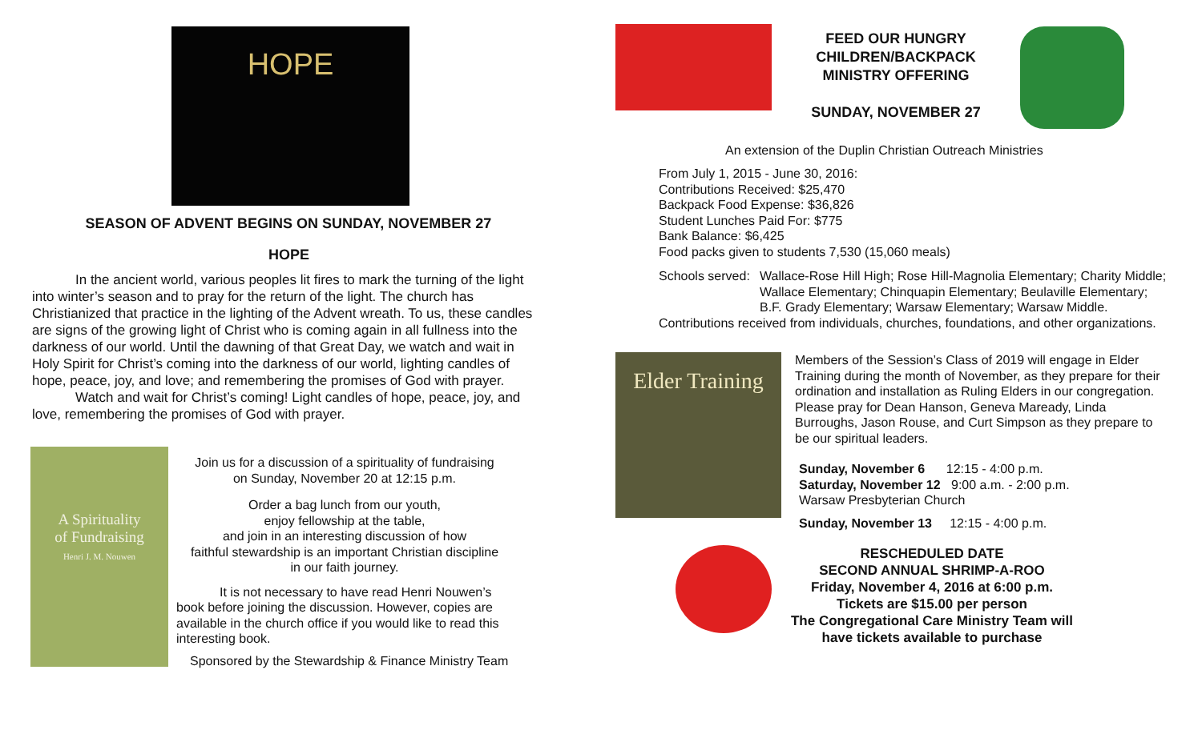HOPE
SEASON OF ADVENT BEGINS ON SUNDAY, NOVEMBER 27
HOPE
In the ancient world, various peoples lit fires to mark the turning of the light into winter’s season and to pray for the return of the light. The church has Christianized that practice in the lighting of the Advent wreath. To us, these candles are signs of the growing light of Christ who is coming again in all fullness into the darkness of our world. Until the dawning of that Great Day, we watch and wait in Holy Spirit for Christ’s coming into the darkness of our world, lighting candles of hope, peace, joy, and love; and remembering the promises of God with prayer.
Watch and wait for Christ’s coming! Light candles of hope, peace, joy, and love, remembering the promises of God with prayer.
A Spirituality
of Fundraising
Henri J. M. Nouwen
Join us for a discussion of a spirituality of fundraising
on Sunday, November 20 at 12:15 p.m.
Order a bag lunch from our youth,
enjoy fellowship at the table,
and join in an interesting discussion of how
faithful stewardship is an important Christian discipline
in our faith journey.
It is not necessary to have read Henri Nouwen’s book before joining the discussion. However, copies are available in the church office if you would like to read this interesting book.
Sponsored by the Stewardship & Finance Ministry Team
FEED OUR HUNGRY CHILDREN/BACKPACK MINISTRY OFFERING
SUNDAY, NOVEMBER 27
An extension of the Duplin Christian Outreach Ministries
From July 1, 2015 - June 30, 2016:
Contributions Received: $25,470
Backpack Food Expense: $36,826
Student Lunches Paid For: $775
Bank Balance: $6,425
Food packs given to students 7,530 (15,060 meals)
Schools served: Wallace-Rose Hill High; Rose Hill-Magnolia Elementary; Charity Middle; Wallace Elementary; Chinquapin Elementary; Beulaville Elementary; B.F. Grady Elementary; Warsaw Elementary; Warsaw Middle.
Contributions received from individuals, churches, foundations, and other organizations.
Elder Training
Members of the Session’s Class of 2019 will engage in Elder Training during the month of November, as they prepare for their ordination and installation as Ruling Elders in our congregation. Please pray for Dean Hanson, Geneva Maready, Linda Burroughs, Jason Rouse, and Curt Simpson as they prepare to be our spiritual leaders.
Sunday, November 6 12:15 - 4:00 p.m.
Saturday, November 12 9:00 a.m. - 2:00 p.m.
Warsaw Presbyterian Church
Sunday, November 13 12:15 - 4:00 p.m.
RESCHEDULED DATE
SECOND ANNUAL SHRIMP-A-ROO
Friday, November 4, 2016 at 6:00 p.m.
Tickets are $15.00 per person
The Congregational Care Ministry Team will have tickets available to purchase